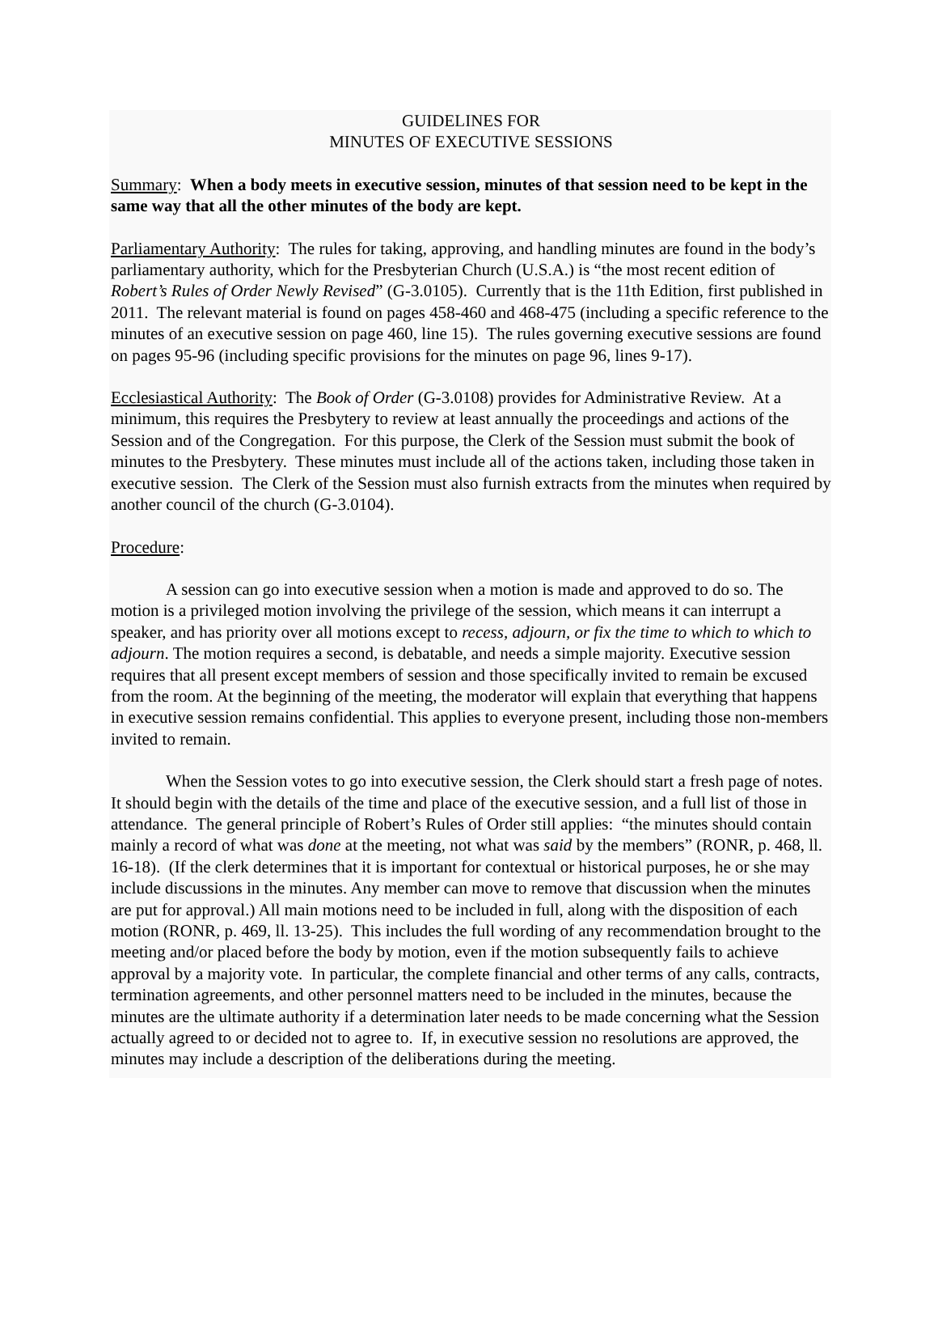GUIDELINES FOR
MINUTES OF EXECUTIVE SESSIONS
Summary: When a body meets in executive session, minutes of that session need to be kept in the same way that all the other minutes of the body are kept.
Parliamentary Authority: The rules for taking, approving, and handling minutes are found in the body’s parliamentary authority, which for the Presbyterian Church (U.S.A.) is “the most recent edition of Robert’s Rules of Order Newly Revised” (G-3.0105). Currently that is the 11th Edition, first published in 2011. The relevant material is found on pages 458-460 and 468-475 (including a specific reference to the minutes of an executive session on page 460, line 15). The rules governing executive sessions are found on pages 95-96 (including specific provisions for the minutes on page 96, lines 9-17).
Ecclesiastical Authority: The Book of Order (G-3.0108) provides for Administrative Review. At a minimum, this requires the Presbytery to review at least annually the proceedings and actions of the Session and of the Congregation. For this purpose, the Clerk of the Session must submit the book of minutes to the Presbytery. These minutes must include all of the actions taken, including those taken in executive session. The Clerk of the Session must also furnish extracts from the minutes when required by another council of the church (G-3.0104).
Procedure:
A session can go into executive session when a motion is made and approved to do so. The motion is a privileged motion involving the privilege of the session, which means it can interrupt a speaker, and has priority over all motions except to recess, adjourn, or fix the time to which to which to adjourn. The motion requires a second, is debatable, and needs a simple majority. Executive session requires that all present except members of session and those specifically invited to remain be excused from the room. At the beginning of the meeting, the moderator will explain that everything that happens in executive session remains confidential. This applies to everyone present, including those non-members invited to remain.
When the Session votes to go into executive session, the Clerk should start a fresh page of notes. It should begin with the details of the time and place of the executive session, and a full list of those in attendance. The general principle of Robert’s Rules of Order still applies: “the minutes should contain mainly a record of what was done at the meeting, not what was said by the members” (RONR, p. 468, ll. 16-18). (If the clerk determines that it is important for contextual or historical purposes, he or she may include discussions in the minutes. Any member can move to remove that discussion when the minutes are put for approval.) All main motions need to be included in full, along with the disposition of each motion (RONR, p. 469, ll. 13-25). This includes the full wording of any recommendation brought to the meeting and/or placed before the body by motion, even if the motion subsequently fails to achieve approval by a majority vote. In particular, the complete financial and other terms of any calls, contracts, termination agreements, and other personnel matters need to be included in the minutes, because the minutes are the ultimate authority if a determination later needs to be made concerning what the Session actually agreed to or decided not to agree to. If, in executive session no resolutions are approved, the minutes may include a description of the deliberations during the meeting.